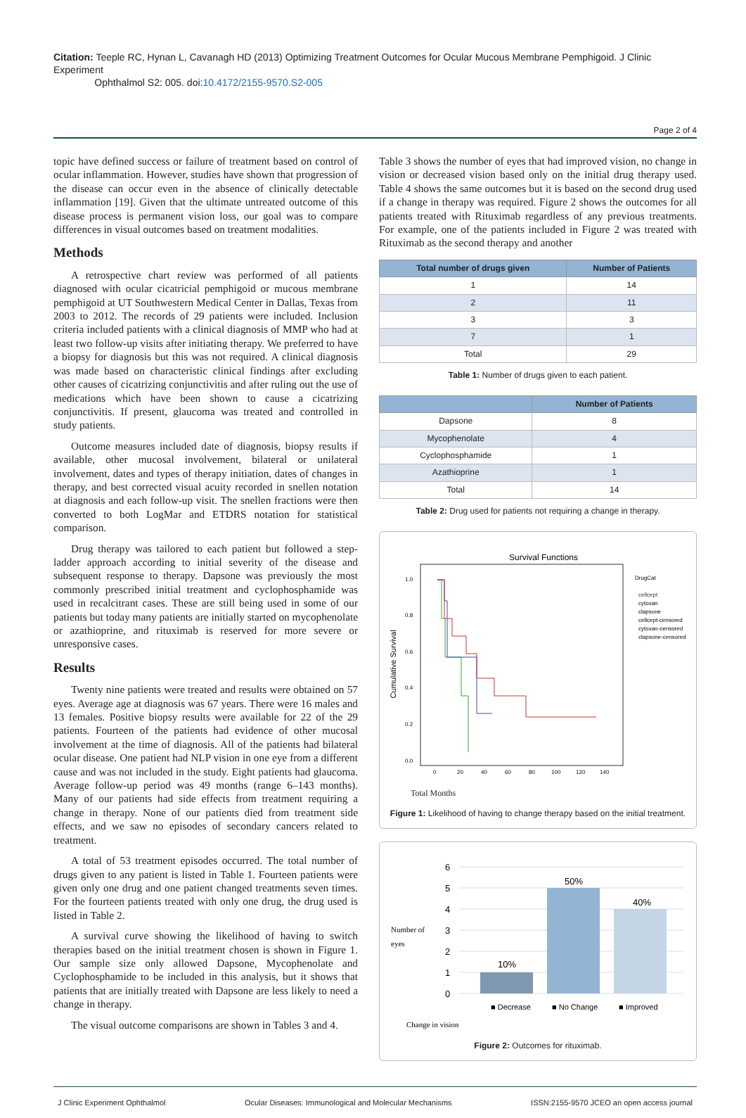Citation: Teeple RC, Hynan L, Cavanagh HD (2013) Optimizing Treatment Outcomes for Ocular Mucous Membrane Pemphigoid. J Clinic Experiment
Ophthalmol S2: 005. doi:10.4172/2155-9570.S2-005
Page 2 of 4
topic have defined success or failure of treatment based on control of ocular inflammation. However, studies have shown that progression of the disease can occur even in the absence of clinically detectable inflammation [19]. Given that the ultimate untreated outcome of this disease process is permanent vision loss, our goal was to compare differences in visual outcomes based on treatment modalities.
Methods
A retrospective chart review was performed of all patients diagnosed with ocular cicatricial pemphigoid or mucous membrane pemphigoid at UT Southwestern Medical Center in Dallas, Texas from 2003 to 2012. The records of 29 patients were included. Inclusion criteria included patients with a clinical diagnosis of MMP who had at least two follow-up visits after initiating therapy. We preferred to have a biopsy for diagnosis but this was not required. A clinical diagnosis was made based on characteristic clinical findings after excluding other causes of cicatrizing conjunctivitis and after ruling out the use of medications which have been shown to cause a cicatrizing conjunctivitis. If present, glaucoma was treated and controlled in study patients.
Outcome measures included date of diagnosis, biopsy results if available, other mucosal involvement, bilateral or unilateral involvement, dates and types of therapy initiation, dates of changes in therapy, and best corrected visual acuity recorded in snellen notation at diagnosis and each follow-up visit. The snellen fractions were then converted to both LogMar and ETDRS notation for statistical comparison.
Drug therapy was tailored to each patient but followed a step-ladder approach according to initial severity of the disease and subsequent response to therapy. Dapsone was previously the most commonly prescribed initial treatment and cyclophosphamide was used in recalcitrant cases. These are still being used in some of our patients but today many patients are initially started on mycophenolate or azathioprine, and rituximab is reserved for more severe or unresponsive cases.
Results
Twenty nine patients were treated and results were obtained on 57 eyes. Average age at diagnosis was 67 years. There were 16 males and 13 females. Positive biopsy results were available for 22 of the 29 patients. Fourteen of the patients had evidence of other mucosal involvement at the time of diagnosis. All of the patients had bilateral ocular disease. One patient had NLP vision in one eye from a different cause and was not included in the study. Eight patients had glaucoma. Average follow-up period was 49 months (range 6–143 months). Many of our patients had side effects from treatment requiring a change in therapy. None of our patients died from treatment side effects, and we saw no episodes of secondary cancers related to treatment.
A total of 53 treatment episodes occurred. The total number of drugs given to any patient is listed in Table 1. Fourteen patients were given only one drug and one patient changed treatments seven times. For the fourteen patients treated with only one drug, the drug used is listed in Table 2.
A survival curve showing the likelihood of having to switch therapies based on the initial treatment chosen is shown in Figure 1. Our sample size only allowed Dapsone, Mycophenolate and Cyclophosphamide to be included in this analysis, but it shows that patients that are initially treated with Dapsone are less likely to need a change in therapy.
The visual outcome comparisons are shown in Tables 3 and 4.
Table 3 shows the number of eyes that had improved vision, no change in vision or decreased vision based only on the initial drug therapy used. Table 4 shows the same outcomes but it is based on the second drug used if a change in therapy was required. Figure 2 shows the outcomes for all patients treated with Rituximab regardless of any previous treatments. For example, one of the patients included in Figure 2 was treated with Rituximab as the second therapy and another
| Total number of drugs given | Number of Patients |
| --- | --- |
| 1 | 14 |
| 2 | 11 |
| 3 | 3 |
| 7 | 1 |
| Total | 29 |
Table 1: Number of drugs given to each patient.
| | Number of Patients |
| --- | --- |
| Dapsone | 8 |
| Mycophenolate | 4 |
| Cyclophosphamide | 1 |
| Azathioprine | 1 |
| Total | 14 |
Table 2: Drug used for patients not requiring a change in therapy.
Survival Functions
Cumulative Survival
1.0
0.8
0.6
0.4
0.2
0.0
0
20
40
60
80
100
120
140
DrugCat
cellcept
cytoxan
clapsone
cellcept-censored
cytoxan-censored
clapsone-censored
Total Months
Figure 1: Likelihood of having to change therapy based on the initial treatment.
Number of
eyes
6
5
4
3
2
1
0
10%
50%
40%
■ Decrease
■ No Change
■ Improved
Change in vision
Figure 2: Outcomes for rituximab.
J Clinic Experiment Ophthalmol Ocular Diseases: Immunological and Molecular Mechanisms ISSN:2155-9570 JCEO an open access journal